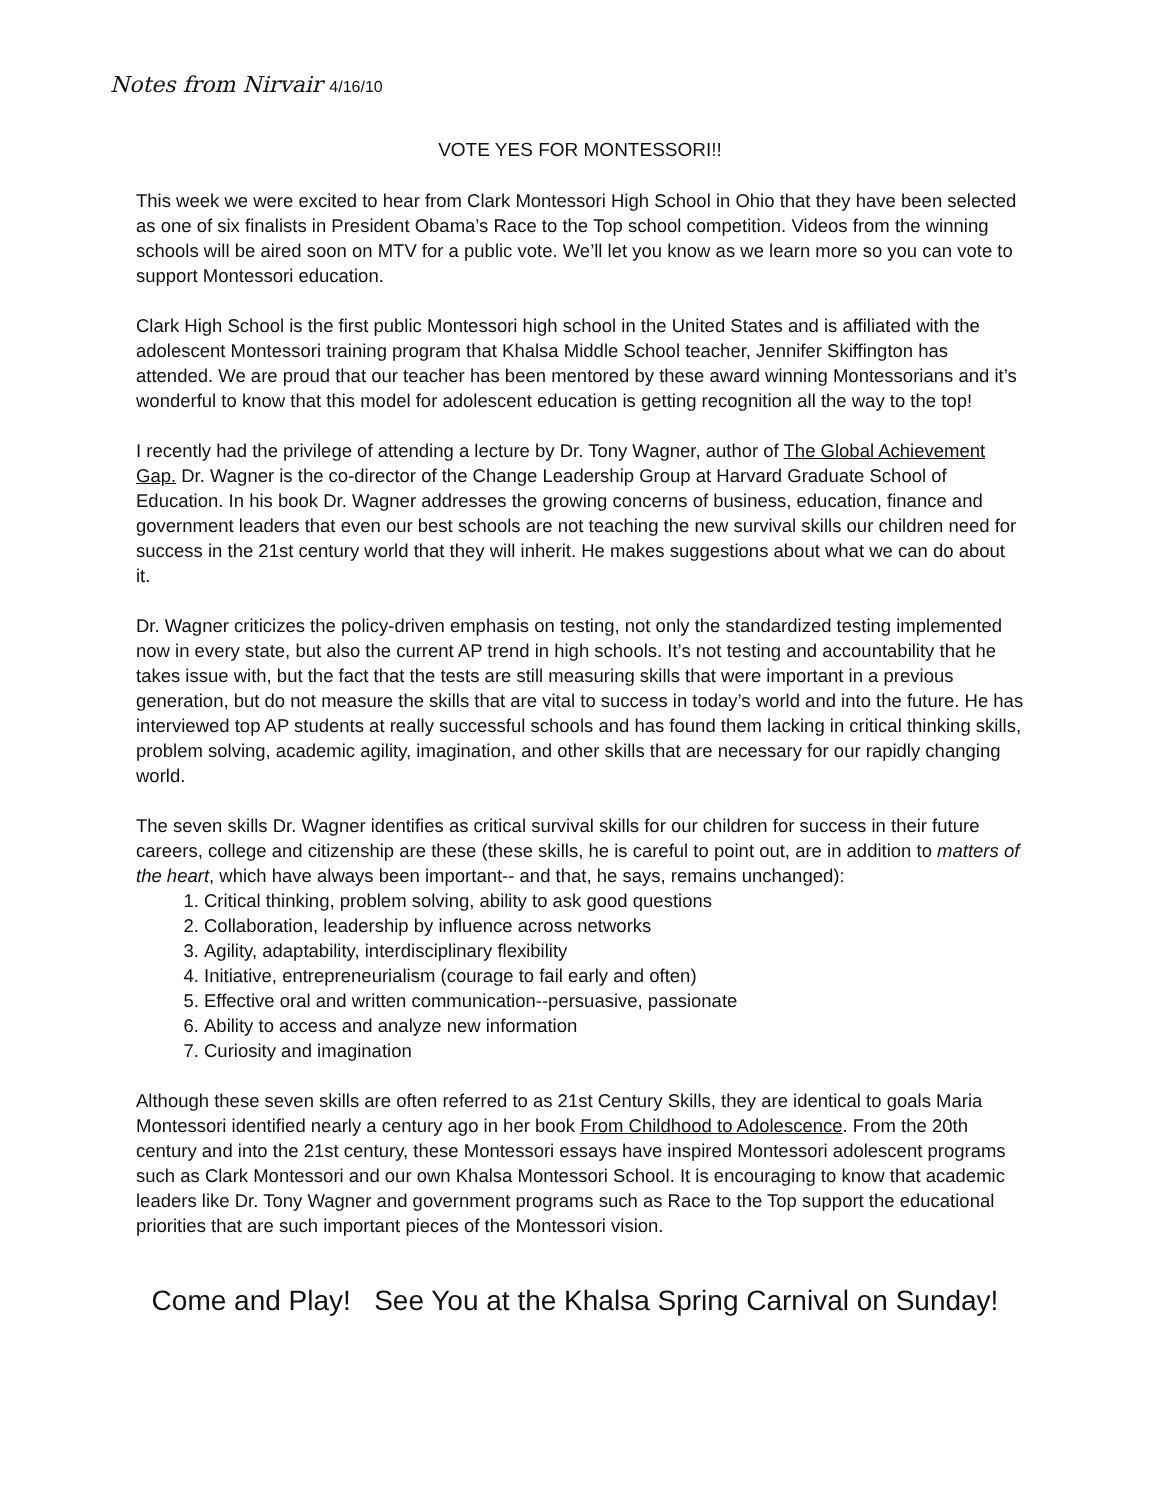Notes from Nirvair 4/16/10
VOTE YES FOR MONTESSORI!!
This week we were excited to hear from Clark Montessori High School in Ohio that they have been selected as one of six finalists in President Obama’s Race to the Top school competition. Videos from the winning schools will be aired soon on MTV for a public vote. We’ll let you know as we learn more so you can vote to support Montessori education.
Clark High School is the first public Montessori high school in the United States and is affiliated with the adolescent Montessori training program that Khalsa Middle School teacher, Jennifer Skiffington has attended. We are proud that our teacher has been mentored by these award winning Montessorians and it’s wonderful to know that this model for adolescent education is getting recognition all the way to the top!
I recently had the privilege of attending a lecture by Dr. Tony Wagner, author of The Global Achievement Gap. Dr. Wagner is the co-director of the Change Leadership Group at Harvard Graduate School of Education. In his book Dr. Wagner addresses the growing concerns of business, education, finance and government leaders that even our best schools are not teaching the new survival skills our children need for success in the 21st century world that they will inherit. He makes suggestions about what we can do about it.
Dr. Wagner criticizes the policy-driven emphasis on testing, not only the standardized testing implemented now in every state, but also the current AP trend in high schools. It’s not testing and accountability that he takes issue with, but the fact that the tests are still measuring skills that were important in a previous generation, but do not measure the skills that are vital to success in today’s world and into the future. He has interviewed top AP students at really successful schools and has found them lacking in critical thinking skills, problem solving, academic agility, imagination, and other skills that are necessary for our rapidly changing world.
The seven skills Dr. Wagner identifies as critical survival skills for our children for success in their future careers, college and citizenship are these (these skills, he is careful to point out, are in addition to matters of the heart, which have always been important-- and that, he says, remains unchanged):
1. Critical thinking, problem solving, ability to ask good questions
2. Collaboration, leadership by influence across networks
3. Agility, adaptability, interdisciplinary flexibility
4. Initiative, entrepreneurialism (courage to fail early and often)
5. Effective oral and written communication--persuasive, passionate
6. Ability to access and analyze new information
7. Curiosity and imagination
Although these seven skills are often referred to as 21st Century Skills, they are identical to goals Maria Montessori identified nearly a century ago in her book From Childhood to Adolescence. From the 20th century and into the 21st century, these Montessori essays have inspired Montessori adolescent programs such as Clark Montessori and our own Khalsa Montessori School. It is encouraging to know that academic leaders like Dr. Tony Wagner and government programs such as Race to the Top support the educational priorities that are such important pieces of the Montessori vision.
Come and Play! See You at the Khalsa Spring Carnival on Sunday!